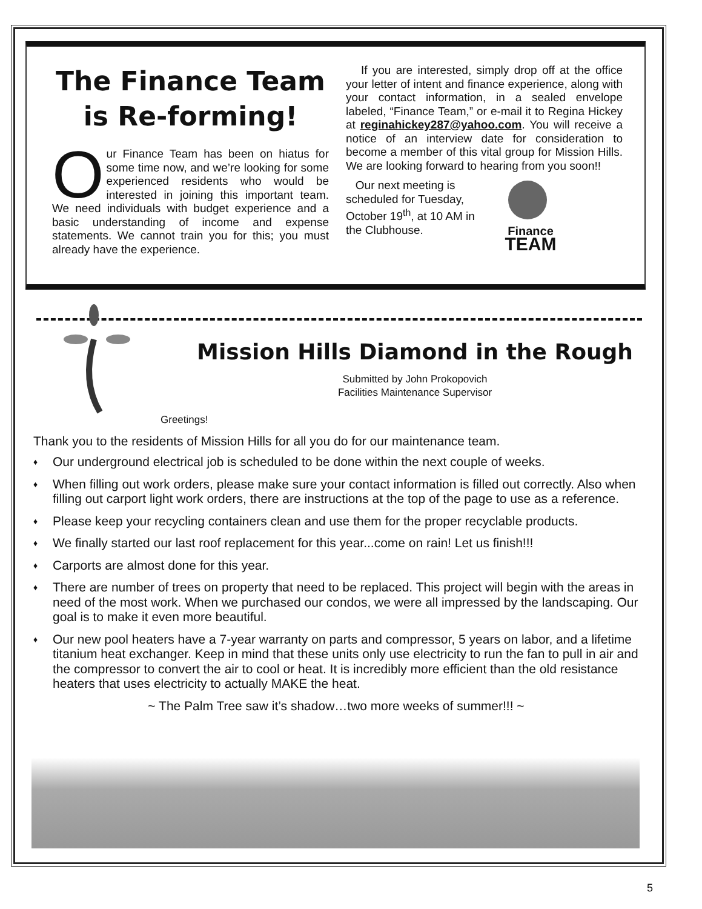The Finance Team is Re-forming!
Our Finance Team has been on hiatus for some time now, and we’re looking for some experienced residents who would be interested in joining this important team. We need individuals with budget experience and a basic understanding of income and expense statements. We cannot train you for this; you must already have the experience.
If you are interested, simply drop off at the office your letter of intent and finance experience, along with your contact information, in a sealed envelope labeled, “Finance Team,” or e-mail it to Regina Hickey at reginahickey287@yahoo.com. You will receive a notice of an interview date for consideration to become a member of this vital group for Mission Hills. We are looking forward to hearing from you soon!!
Our next meeting is scheduled for Tuesday, October 19<sup>th</sup>, at 10 AM in the Clubhouse.
Finance
TEAM
Mission Hills Diamond in the Rough
Submitted by John Prokopovich
Facilities Maintenance Supervisor
Greetings!
Thank you to the residents of Mission Hills for all you do for our maintenance team.
♦ Our underground electrical job is scheduled to be done within the next couple of weeks.
♦ When filling out work orders, please make sure your contact information is filled out correctly. Also when filling out carport light work orders, there are instructions at the top of the page to use as a reference.
♦ Please keep your recycling containers clean and use them for the proper recyclable products.
♦ We finally started our last roof replacement for this year...come on rain! Let us finish!!!
♦ Carports are almost done for this year.
♦ There are number of trees on property that need to be replaced. This project will begin with the areas in need of the most work. When we purchased our condos, we were all impressed by the landscaping. Our goal is to make it even more beautiful.
♦ Our new pool heaters have a 7-year warranty on parts and compressor, 5 years on labor, and a lifetime titanium heat exchanger. Keep in mind that these units only use electricity to run the fan to pull in air and the compressor to convert the air to cool or heat. It is incredibly more efficient than the old resistance heaters that uses electricity to actually MAKE the heat.
~ The Palm Tree saw it’s shadow…two more weeks of summer!!! ~
5